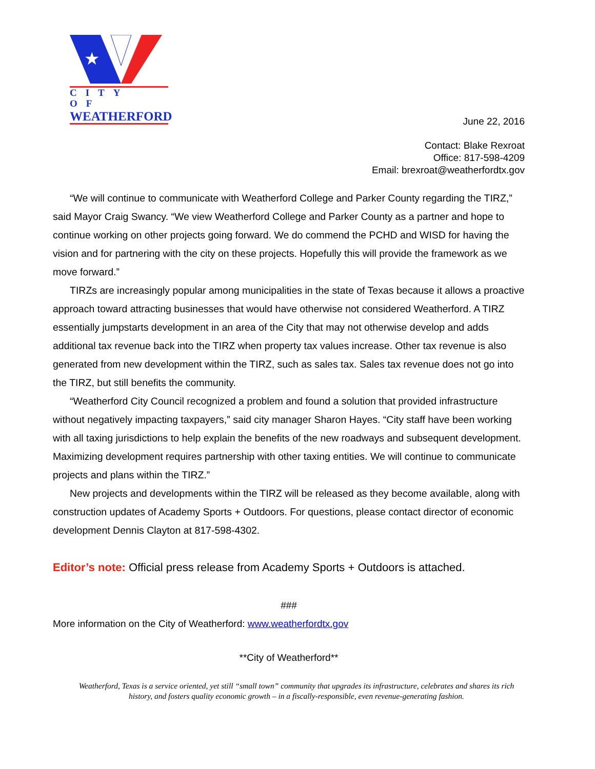★
CITY OF
WEATHERFORD
June 22, 2016
Contact: Blake Rexroat
Office: 817-598-4209
Email: brexroat@weatherfordtx.gov
“We will continue to communicate with Weatherford College and Parker County regarding the TIRZ,” said Mayor Craig Swancy. “We view Weatherford College and Parker County as a partner and hope to continue working on other projects going forward. We do commend the PCHD and WISD for having the vision and for partnering with the city on these projects. Hopefully this will provide the framework as we move forward.”
TIRZs are increasingly popular among municipalities in the state of Texas because it allows a proactive approach toward attracting businesses that would have otherwise not considered Weatherford. A TIRZ essentially jumpstarts development in an area of the City that may not otherwise develop and adds additional tax revenue back into the TIRZ when property tax values increase. Other tax revenue is also generated from new development within the TIRZ, such as sales tax. Sales tax revenue does not go into the TIRZ, but still benefits the community.
“Weatherford City Council recognized a problem and found a solution that provided infrastructure without negatively impacting taxpayers,” said city manager Sharon Hayes. “City staff have been working with all taxing jurisdictions to help explain the benefits of the new roadways and subsequent development. Maximizing development requires partnership with other taxing entities. We will continue to communicate projects and plans within the TIRZ.”
New projects and developments within the TIRZ will be released as they become available, along with construction updates of Academy Sports + Outdoors. For questions, please contact director of economic development Dennis Clayton at 817-598-4302.
Editor’s note: Official press release from Academy Sports + Outdoors is attached.
###
More information on the City of Weatherford: www.weatherfordtx.gov
**City of Weatherford**
Weatherford, Texas is a service oriented, yet still “small town” community that upgrades its infrastructure, celebrates and shares its rich history, and fosters quality economic growth – in a fiscally-responsible, even revenue-generating fashion.